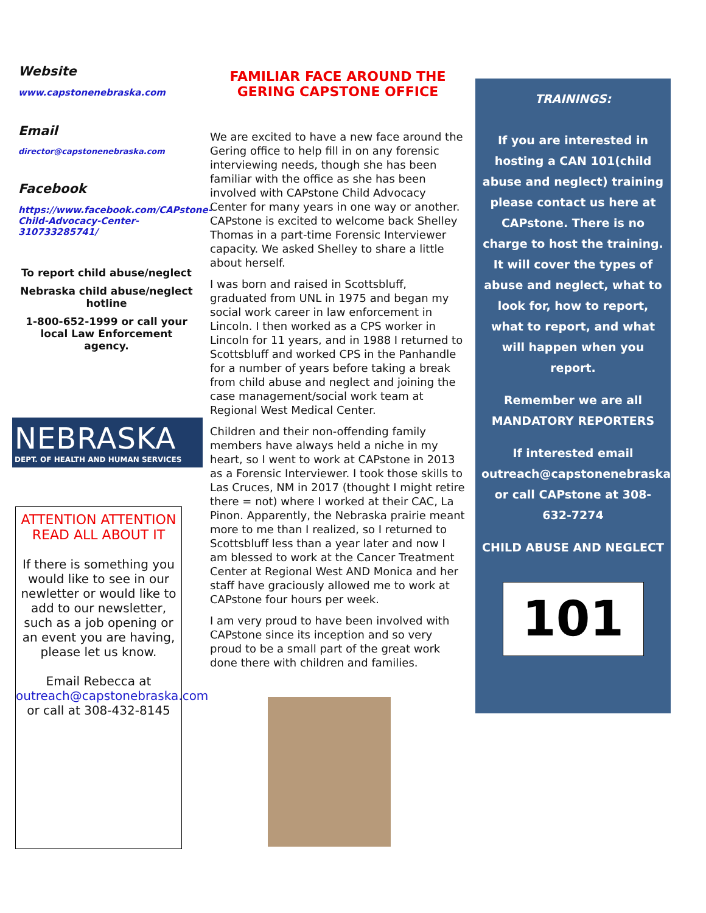Website
www.capstonenebraska.com
Email
director@capstonenebraska.com
Facebook
https://www.facebook.com/CAPstone-Child-Advocacy-Center-310733285741/
To report child abuse/neglect
Nebraska child abuse/neglect hotline
1-800-652-1999 or call your local Law Enforcement agency.
NEBRASKA
DEPT. OF HEALTH AND HUMAN SERVICES
ATTENTION ATTENTION
READ ALL ABOUT IT
If there is something you would like to see in our newletter or would like to add to our newsletter, such as a job opening or an event you are having, please let us know.
Email Rebecca at outreach@capstonebraska.com or call at 308-432-8145
FAMILIAR FACE AROUND THE GERING CAPSTONE OFFICE
We are excited to have a new face around the Gering office to help fill in on any forensic interviewing needs, though she has been familiar with the office as she has been involved with CAPstone Child Advocacy Center for many years in one way or another. CAPstone is excited to welcome back Shelley Thomas in a part-time Forensic Interviewer capacity. We asked Shelley to share a little about herself.
I was born and raised in Scottsbluff, graduated from UNL in 1975 and began my social work career in law enforcement in Lincoln. I then worked as a CPS worker in Lincoln for 11 years, and in 1988 I returned to Scottsbluff and worked CPS in the Panhandle for a number of years before taking a break from child abuse and neglect and joining the case management/social work team at Regional West Medical Center.
Children and their non-offending family members have always held a niche in my heart, so I went to work at CAPstone in 2013 as a Forensic Interviewer. I took those skills to Las Cruces, NM in 2017 (thought I might retire there = not) where I worked at their CAC, La Pinon. Apparently, the Nebraska prairie meant more to me than I realized, so I returned to Scottsbluff less than a year later and now I am blessed to work at the Cancer Treatment Center at Regional West AND Monica and her staff have graciously allowed me to work at CAPstone four hours per week.
I am very proud to have been involved with CAPstone since its inception and so very proud to be a small part of the great work done there with children and families.
TRAININGS:
If you are interested in hosting a CAN 101(child abuse and neglect) training please contact us here at CAPstone. There is no charge to host the training. It will cover the types of abuse and neglect, what to look for, how to report, what to report, and what will happen when you report.
Remember we are all MANDATORY REPORTERS
If interested email outreach@capstonenebraska.com or call CAPstone at 308-632-7274
CHILD ABUSE AND NEGLECT
101